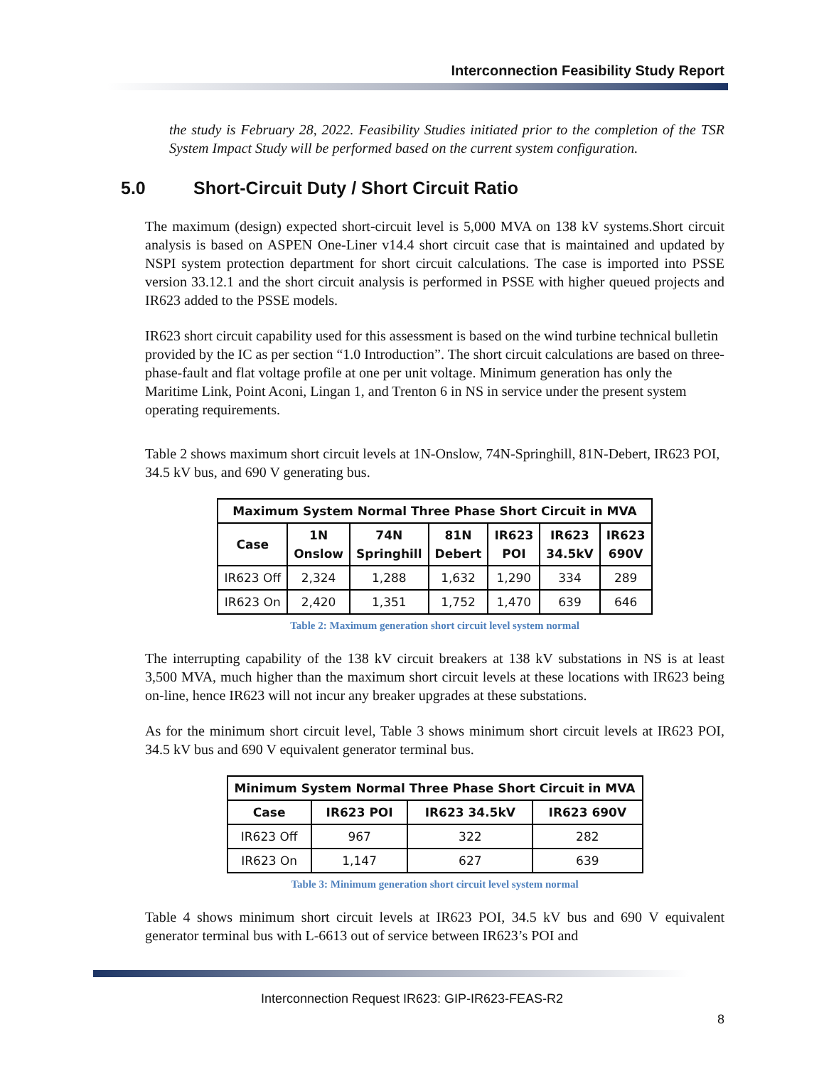Interconnection Feasibility Study Report
the study is February 28, 2022. Feasibility Studies initiated prior to the completion of the TSR System Impact Study will be performed based on the current system configuration.
5.0 Short-Circuit Duty / Short Circuit Ratio
The maximum (design) expected short-circuit level is 5,000 MVA on 138 kV systems.Short circuit analysis is based on ASPEN One-Liner v14.4 short circuit case that is maintained and updated by NSPI system protection department for short circuit calculations. The case is imported into PSSE version 33.12.1 and the short circuit analysis is performed in PSSE with higher queued projects and IR623 added to the PSSE models.
IR623 short circuit capability used for this assessment is based on the wind turbine technical bulletin provided by the IC as per section “1.0 Introduction”. The short circuit calculations are based on three-phase-fault and flat voltage profile at one per unit voltage. Minimum generation has only the Maritime Link, Point Aconi, Lingan 1, and Trenton 6 in NS in service under the present system operating requirements.
Table 2 shows maximum short circuit levels at 1N-Onslow, 74N-Springhill, 81N-Debert, IR623 POI, 34.5 kV bus, and 690 V generating bus.
| Maximum System Normal Three Phase Short Circuit in MVA | | | | | | |
| --- | --- | --- | --- | --- | --- | --- |
| Case | 1N Onslow | 74N Springhill | 81N Debert | IR623 POI | IR623 34.5kV | IR623 690V |
| IR623 Off | 2,324 | 1,288 | 1,632 | 1,290 | 334 | 289 |
| IR623 On | 2,420 | 1,351 | 1,752 | 1,470 | 639 | 646 |
Table 2: Maximum generation short circuit level system normal
The interrupting capability of the 138 kV circuit breakers at 138 kV substations in NS is at least 3,500 MVA, much higher than the maximum short circuit levels at these locations with IR623 being on-line, hence IR623 will not incur any breaker upgrades at these substations.
As for the minimum short circuit level, Table 3 shows minimum short circuit levels at IR623 POI, 34.5 kV bus and 690 V equivalent generator terminal bus.
| Minimum System Normal Three Phase Short Circuit in MVA | | | |
| --- | --- | --- | --- |
| Case | IR623 POI | IR623 34.5kV | IR623 690V |
| IR623 Off | 967 | 322 | 282 |
| IR623 On | 1,147 | 627 | 639 |
Table 3: Minimum generation short circuit level system normal
Table 4 shows minimum short circuit levels at IR623 POI, 34.5 kV bus and 690 V equivalent generator terminal bus with L-6613 out of service between IR623’s POI and
Interconnection Request IR623: GIP-IR623-FEAS-R2
8